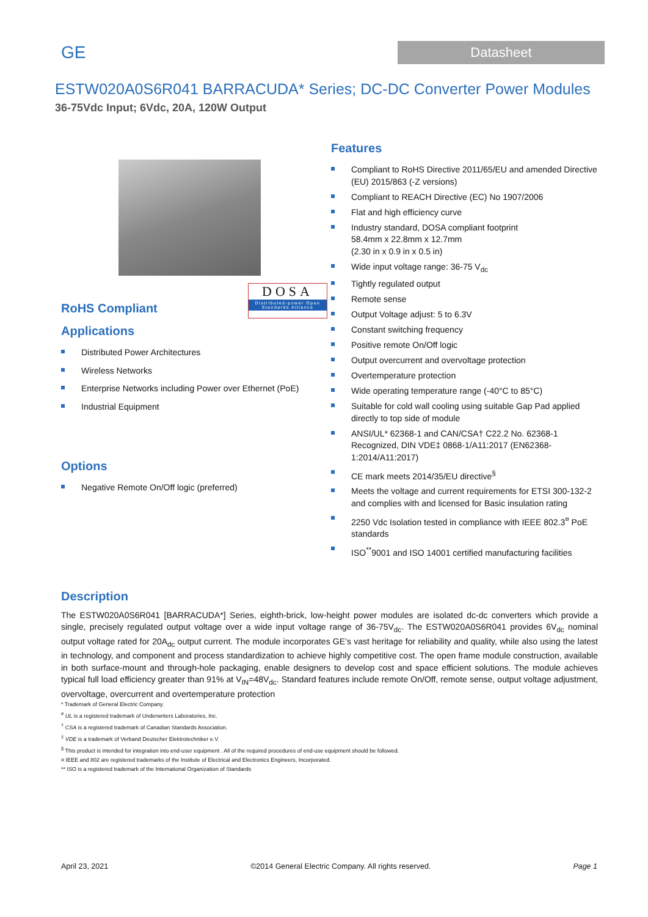GE
Datasheet
ESTW020A0S6R041 BARRACUDA* Series; DC-DC Converter Power Modules
36-75Vdc Input; 6Vdc, 20A, 120W Output
DOSA
Distributed-power Open Standards Alliance
RoHS Compliant
Applications
Distributed Power Architectures
Wireless Networks
Enterprise Networks including Power over Ethernet (PoE)
Industrial Equipment
Options
Negative Remote On/Off logic (preferred)
Features
Compliant to RoHS Directive 2011/65/EU and amended Directive (EU) 2015/863 (-Z versions)
Compliant to REACH Directive (EC) No 1907/2006
Flat and high efficiency curve
Industry standard, DOSA compliant footprint
58.4mm x 22.8mm x 12.7mm
(2.30 in x 0.9 in x 0.5 in)
Wide input voltage range: 36-75 V<sub>dc</sub>
Tightly regulated output
Remote sense
Output Voltage adjust: 5 to 6.3V
Constant switching frequency
Positive remote On/Off logic
Output overcurrent and overvoltage protection
Overtemperature protection
Wide operating temperature range (-40°C to 85°C)
Suitable for cold wall cooling using suitable Gap Pad applied directly to top side of module
ANSI/UL* 62368-1 and CAN/CSA† C22.2 No. 62368-1 Recognized, DIN VDE‡ 0868-1/A11:2017 (EN62368-1:2014/A11:2017)
CE mark meets 2014/35/EU directive<sup>§</sup>
Meets the voltage and current requirements for ETSI 300-132-2 and complies with and licensed for Basic insulation rating
2250 Vdc Isolation tested in compliance with IEEE 802.3<sup>¤</sup> PoE standards
ISO<sup>**</sup>9001 and ISO 14001 certified manufacturing facilities
Description
The ESTW020A0S6R041 [BARRACUDA*] Series, eighth-brick, low-height power modules are isolated dc-dc converters which provide a single, precisely regulated output voltage over a wide input voltage range of 36-75V<sub>dc</sub>. The ESTW020A0S6R041 provides 6V<sub>dc</sub> nominal output voltage rated for 20A<sub>dc</sub> output current. The module incorporates GE’s vast heritage for reliability and quality, while also using the latest in technology, and component and process standardization to achieve highly competitive cost. The open frame module construction, available in both surface-mount and through-hole packaging, enable designers to develop cost and space efficient solutions. The module achieves typical full load efficiency greater than 91% at V<sub>IN</sub>=48V<sub>dc</sub>. Standard features include remote On/Off, remote sense, output voltage adjustment, overvoltage, overcurrent and overtemperature protection
* Trademark of General Electric Company.
<sup>#</sup> UL is a registered trademark of Underwriters Laboratories, Inc.
<sup>†</sup> CSA is a registered trademark of Canadian Standards Association.
<sup>‡</sup> VDE is a trademark of Verband Deutscher Elektrotechniker e.V.
<sup>§</sup> This product is intended for integration into end-user equipment . All of the required procedures of end-use equipment should be followed.
¤ IEEE and 802 are registered trademarks of the Institute of Electrical and Electronics Engineers, Incorporated.
** ISO is a registered trademark of the International Organization of Standards
April 23, 2021 ©2014 General Electric Company. All rights reserved. Page 1